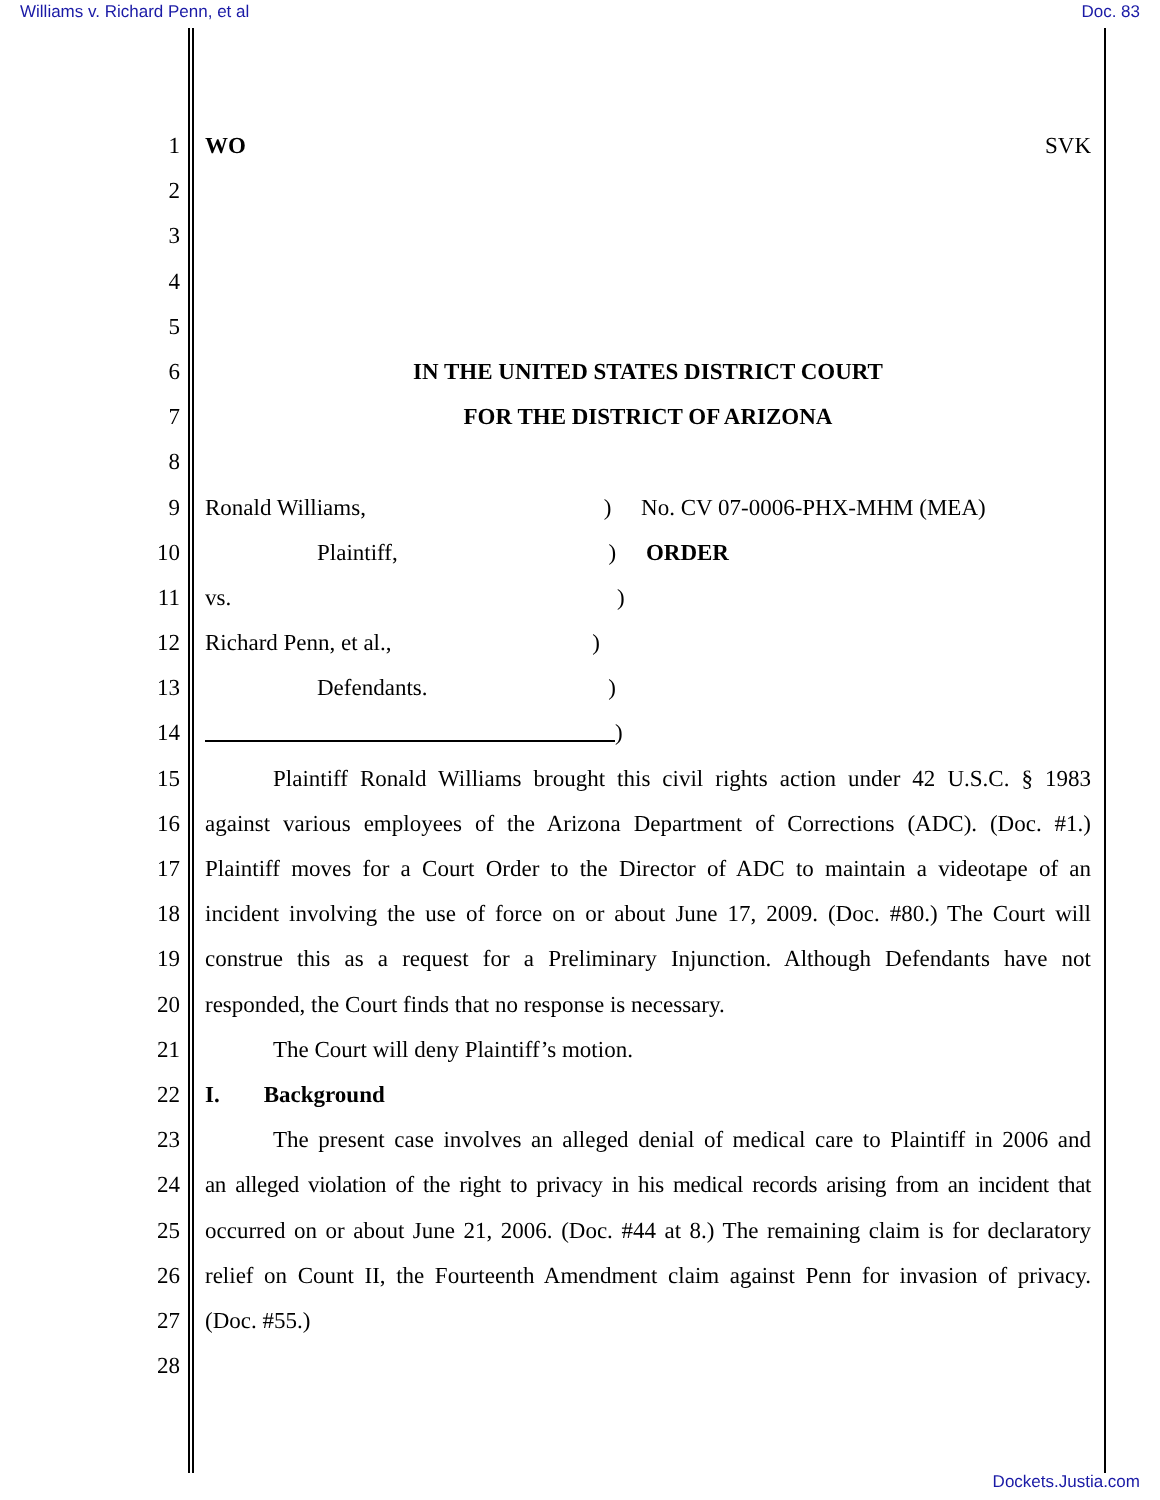Williams v. Richard Penn, et al Doc. 83
1 WO SVK
2
3
4
5
6 IN THE UNITED STATES DISTRICT COURT
7 FOR THE DISTRICT OF ARIZONA
8
9 Ronald Williams, ) No. CV 07-0006-PHX-MHM (MEA)
10 Plaintiff, ) ORDER
11 vs. )
12 Richard Penn, et al., )
13 Defendants. )
14 )
15 Plaintiff Ronald Williams brought this civil rights action under 42 U.S.C. § 1983
16 against various employees of the Arizona Department of Corrections (ADC). (Doc. #1.)
17 Plaintiff moves for a Court Order to the Director of ADC to maintain a videotape of an
18 incident involving the use of force on or about June 17, 2009. (Doc. #80.) The Court will
19 construe this as a request for a Preliminary Injunction. Although Defendants have not
20 responded, the Court finds that no response is necessary.
21 The Court will deny Plaintiff’s motion.
22 I. Background
23 The present case involves an alleged denial of medical care to Plaintiff in 2006 and
24 an alleged violation of the right to privacy in his medical records arising from an incident that
25 occurred on or about June 21, 2006. (Doc. #44 at 8.) The remaining claim is for declaratory
26 relief on Count II, the Fourteenth Amendment claim against Penn for invasion of privacy.
27 (Doc. #55.)
28
Dockets.Justia.com